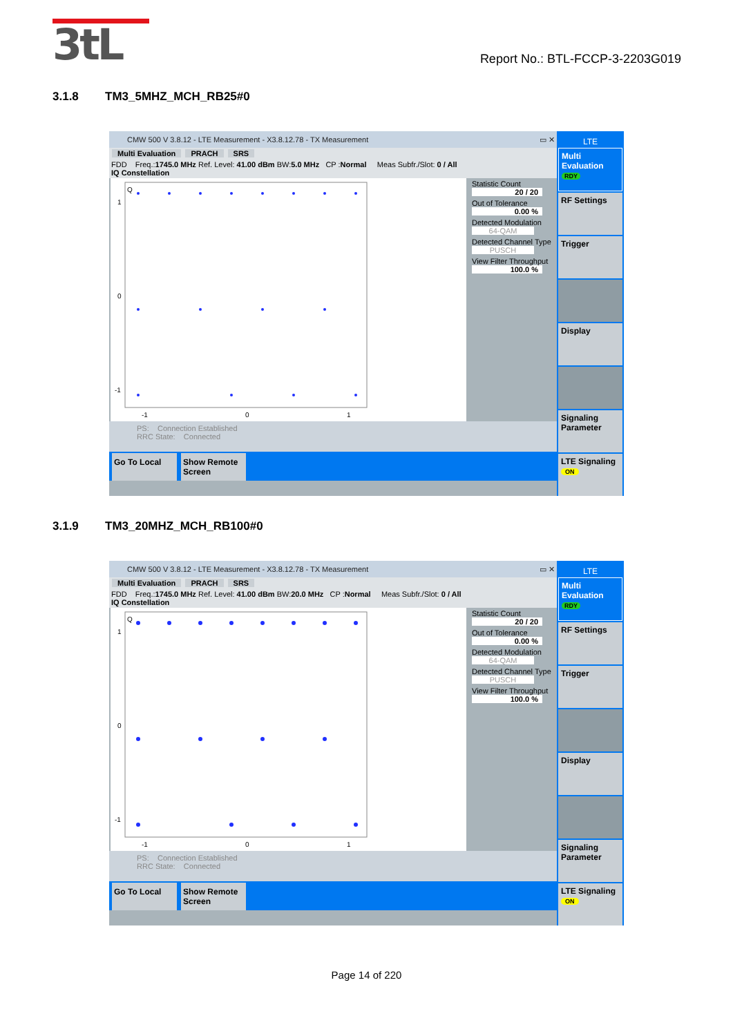3tL
Report No.: BTL-FCCP-3-2203G019
3.1.8 TM3_5MHZ_MCH_RB25#0
CMW 500 V 3.8.12 - LTE Measurement - X3.8.12.78 - TX Measurement ▭ ✕
Multi Evaluation PRACH SRS
FDD Freq.:1745.0 MHz Ref. Level: 41.00 dBm BW:5.0 MHz CP :Normal Meas Subfr./Slot: 0 / All
IQ Constellation
Q
1
0
-1
-1
0
1
Statistic Count
20 / 20
Out of Tolerance
0.00 %
Detected Modulation
64-QAM
Detected Channel Type
PUSCH
View Filter Throughput
100.0 %
PS: Connection Established
RRC State: Connected
Go To Local Show Remote Screen
LTE
Multi Evaluation RDY
RF Settings
Trigger
Display
Signaling Parameter
LTE Signaling ON
3.1.9 TM3_20MHZ_MCH_RB100#0
CMW 500 V 3.8.12 - LTE Measurement - X3.8.12.78 - TX Measurement ▭ ✕
Multi Evaluation PRACH SRS
FDD Freq.:1745.0 MHz Ref. Level: 41.00 dBm BW:20.0 MHz CP :Normal Meas Subfr./Slot: 0 / All
IQ Constellation
Q
1
0
-1
-1
0
1
Statistic Count
20 / 20
Out of Tolerance
0.00 %
Detected Modulation
64-QAM
Detected Channel Type
PUSCH
View Filter Throughput
100.0 %
PS: Connection Established
RRC State: Connected
Go To Local Show Remote Screen
LTE
Multi Evaluation RDY
RF Settings
Trigger
Display
Signaling Parameter
LTE Signaling ON
Page 14 of 220